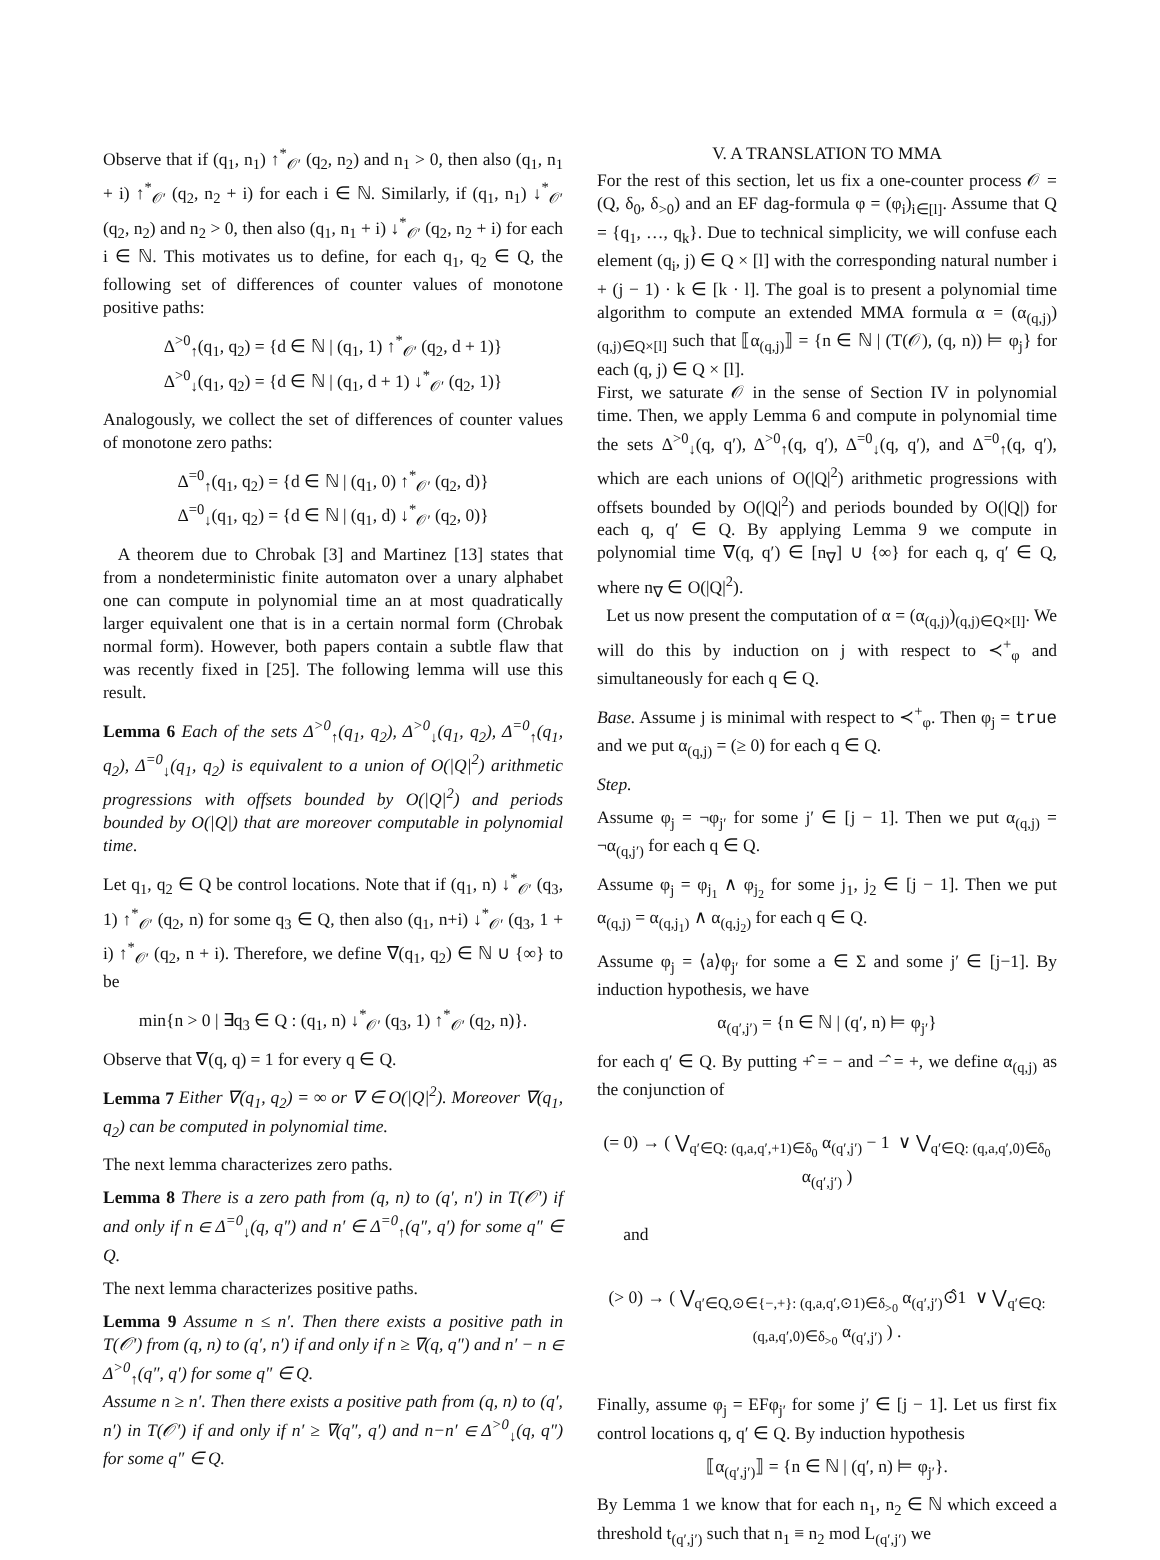Observe that if (q<sub>1</sub>, n<sub>1</sub>) ↑<sup>*</sup><sub>𝒪′</sub> (q<sub>2</sub>, n<sub>2</sub>) and n<sub>1</sub> > 0, then also (q<sub>1</sub>, n<sub>1</sub> + i) ↑<sup>*</sup><sub>𝒪′</sub> (q<sub>2</sub>, n<sub>2</sub> + i) for each i ∈ ℕ. Similarly, if (q<sub>1</sub>, n<sub>1</sub>) ↓<sup>*</sup><sub>𝒪′</sub> (q<sub>2</sub>, n<sub>2</sub>) and n<sub>2</sub> > 0, then also (q<sub>1</sub>, n<sub>1</sub> + i) ↓<sup>*</sup><sub>𝒪′</sub> (q<sub>2</sub>, n<sub>2</sub> + i) for each i ∈ ℕ. This motivates us to define, for each q<sub>1</sub>, q<sub>2</sub> ∈ Q, the following set of differences of counter values of monotone positive paths:
Δ<sup>>0</sup><sub>↑</sub>(q<sub>1</sub>, q<sub>2</sub>) = {d ∈ ℕ | (q<sub>1</sub>, 1) ↑<sup>*</sup><sub>𝒪′</sub> (q<sub>2</sub>, d + 1)}
Δ<sup>>0</sup><sub>↓</sub>(q<sub>1</sub>, q<sub>2</sub>) = {d ∈ ℕ | (q<sub>1</sub>, d + 1) ↓<sup>*</sup><sub>𝒪′</sub> (q<sub>2</sub>, 1)}
Analogously, we collect the set of differences of counter values of monotone zero paths:
Δ<sup>=0</sup><sub>↑</sub>(q<sub>1</sub>, q<sub>2</sub>) = {d ∈ ℕ | (q<sub>1</sub>, 0) ↑<sup>*</sup><sub>𝒪′</sub> (q<sub>2</sub>, d)}
Δ<sup>=0</sup><sub>↓</sub>(q<sub>1</sub>, q<sub>2</sub>) = {d ∈ ℕ | (q<sub>1</sub>, d) ↓<sup>*</sup><sub>𝒪′</sub> (q<sub>2</sub>, 0)}
A theorem due to Chrobak [3] and Martinez [13] states that from a nondeterministic finite automaton over a unary alphabet one can compute in polynomial time an at most quadratically larger equivalent one that is in a certain normal form (Chrobak normal form). However, both papers contain a subtle flaw that was recently fixed in [25]. The following lemma will use this result.
Lemma 6 Each of the sets Δ<sup>>0</sup><sub>↑</sub>(q<sub>1</sub>, q<sub>2</sub>), Δ<sup>>0</sup><sub>↓</sub>(q<sub>1</sub>, q<sub>2</sub>), Δ<sup>=0</sup><sub>↑</sub>(q<sub>1</sub>, q<sub>2</sub>), Δ<sup>=0</sup><sub>↓</sub>(q<sub>1</sub>, q<sub>2</sub>) is equivalent to a union of O(|Q|<sup>2</sup>) arithmetic progressions with offsets bounded by O(|Q|<sup>2</sup>) and periods bounded by O(|Q|) that are moreover computable in polynomial time.
Let q<sub>1</sub>, q<sub>2</sub> ∈ Q be control locations. Note that if (q<sub>1</sub>, n) ↓<sup>*</sup><sub>𝒪′</sub> (q<sub>3</sub>, 1) ↑<sup>*</sup><sub>𝒪′</sub> (q<sub>2</sub>, n) for some q<sub>3</sub> ∈ Q, then also (q<sub>1</sub>, n+i) ↓<sup>*</sup><sub>𝒪′</sub> (q<sub>3</sub>, 1 + i) ↑<sup>*</sup><sub>𝒪′</sub> (q<sub>2</sub>, n + i). Therefore, we define ∇(q<sub>1</sub>, q<sub>2</sub>) ∈ ℕ ∪ {∞} to be
min{n > 0 | ∃q<sub>3</sub> ∈ Q : (q<sub>1</sub>, n) ↓<sup>*</sup><sub>𝒪′</sub> (q<sub>3</sub>, 1) ↑<sup>*</sup><sub>𝒪′</sub> (q<sub>2</sub>, n)}.
Observe that ∇(q, q) = 1 for every q ∈ Q.
Lemma 7 Either ∇(q<sub>1</sub>, q<sub>2</sub>) = ∞ or ∇ ∈ O(|Q|<sup>2</sup>). Moreover ∇(q<sub>1</sub>, q<sub>2</sub>) can be computed in polynomial time.
The next lemma characterizes zero paths.
Lemma 8 There is a zero path from (q, n) to (q′, n′) in T(𝒪′) if and only if n ∈ Δ<sup>=0</sup><sub>↓</sub>(q, q″) and n′ ∈ Δ<sup>=0</sup><sub>↑</sub>(q″, q′) for some q″ ∈ Q.
The next lemma characterizes positive paths.
Lemma 9 Assume n ≤ n′. Then there exists a positive path in T(𝒪′) from (q, n) to (q′, n′) if and only if n ≥ ∇(q, q″) and n′ − n ∈ Δ<sup>>0</sup><sub>↑</sub>(q″, q′) for some q″ ∈ Q.
Assume n ≥ n′. Then there exists a positive path from (q, n) to (q′, n′) in T(𝒪′) if and only if n′ ≥ ∇(q″, q′) and n−n′ ∈ Δ<sup>>0</sup><sub>↓</sub>(q, q″) for some q″ ∈ Q.
V. A TRANSLATION TO MMA
For the rest of this section, let us fix a one-counter process 𝒪 = (Q, δ<sub>0</sub>, δ<sub>>0</sub>) and an EF dag-formula φ = (φ<sub>i</sub>)<sub>i∈[l]</sub>. Assume that Q = {q<sub>1</sub>, …, q<sub>k</sub>}. Due to technical simplicity, we will confuse each element (q<sub>i</sub>, j) ∈ Q × [l] with the corresponding natural number i + (j − 1) · k ∈ [k · l]. The goal is to present a polynomial time algorithm to compute an extended MMA formula α = (α<sub>(q,j)</sub>)<sub>(q,j)∈Q×[l]</sub> such that ⟦α<sub>(q,j)</sub>⟧ = {n ∈ ℕ | (T(𝒪), (q, n)) ⊨ φ<sub>j</sub>} for each (q, j) ∈ Q × [l].
First, we saturate 𝒪 in the sense of Section IV in polynomial time. Then, we apply Lemma 6 and compute in polynomial time the sets Δ<sup>>0</sup><sub>↓</sub>(q, q′), Δ<sup>>0</sup><sub>↑</sub>(q, q′), Δ<sup>=0</sup><sub>↓</sub>(q, q′), and Δ<sup>=0</sup><sub>↑</sub>(q, q′), which are each unions of O(|Q|<sup>2</sup>) arithmetic progressions with offsets bounded by O(|Q|<sup>2</sup>) and periods bounded by O(|Q|) for each q, q′ ∈ Q. By applying Lemma 9 we compute in polynomial time ∇(q, q′) ∈ [n<sub>∇</sub>] ∪ {∞} for each q, q′ ∈ Q, where n<sub>∇</sub> ∈ O(|Q|<sup>2</sup>).
Let us now present the computation of α = (α<sub>(q,j)</sub>)<sub>(q,j)∈Q×[l]</sub>. We will do this by induction on j with respect to ≺<sup>+</sup><sub>φ</sub> and simultaneously for each q ∈ Q.
Base. Assume j is minimal with respect to ≺<sup>+</sup><sub>φ</sub>. Then φ<sub>j</sub> = true and we put α<sub>(q,j)</sub> = (≥ 0) for each q ∈ Q.
Step.
Assume φ<sub>j</sub> = ¬φ<sub>j′</sub> for some j′ ∈ [j − 1]. Then we put α<sub>(q,j)</sub> = ¬α<sub>(q,j′)</sub> for each q ∈ Q.
Assume φ<sub>j</sub> = φ<sub>j<sub>1</sub></sub> ∧ φ<sub>j<sub>2</sub></sub> for some j<sub>1</sub>, j<sub>2</sub> ∈ [j − 1]. Then we put α<sub>(q,j)</sub> = α<sub>(q,j<sub>1</sub>)</sub> ∧ α<sub>(q,j<sub>2</sub>)</sub> for each q ∈ Q.
Assume φ<sub>j</sub> = ⟨a⟩φ<sub>j′</sub> for some a ∈ Σ and some j′ ∈ [j−1]. By induction hypothesis, we have
α<sub>(q′,j′)</sub> = {n ∈ ℕ | (q′, n) ⊨ φ<sub>j′</sub>}
for each q′ ∈ Q. By putting +̂ = − and −̂ = +, we define α<sub>(q,j)</sub> as the conjunction of
(= 0) → ( ⋁<sub>q′∈Q: (q,a,q′,+1)∈δ<sub>0</sub></sub> α<sub>(q′,j′)</sub> − 1 ∨ ⋁<sub>q′∈Q: (q,a,q′,0)∈δ<sub>0</sub></sub> α<sub>(q′,j′)</sub> )
and
(> 0) → ( ⋁<sub>q′∈Q,⊙∈{−,+}: (q,a,q′,⊙1)∈δ<sub>>0</sub></sub> α<sub>(q′,j′)</sub>⊙̂1 ∨ ⋁<sub>q′∈Q: (q,a,q′,0)∈δ<sub>>0</sub></sub> α<sub>(q′,j′)</sub> ) .
Finally, assume φ<sub>j</sub> = EFφ<sub>j′</sub> for some j′ ∈ [j − 1]. Let us first fix control locations q, q′ ∈ Q. By induction hypothesis
⟦α<sub>(q′,j′)</sub>⟧ = {n ∈ ℕ | (q′, n) ⊨ φ<sub>j′</sub>}.
By Lemma 1 we know that for each n<sub>1</sub>, n<sub>2</sub> ∈ ℕ which exceed a threshold t<sub>(q′,j′)</sub> such that n<sub>1</sub> ≡ n<sub>2</sub> mod L<sub>(q′,j′)</sub> we